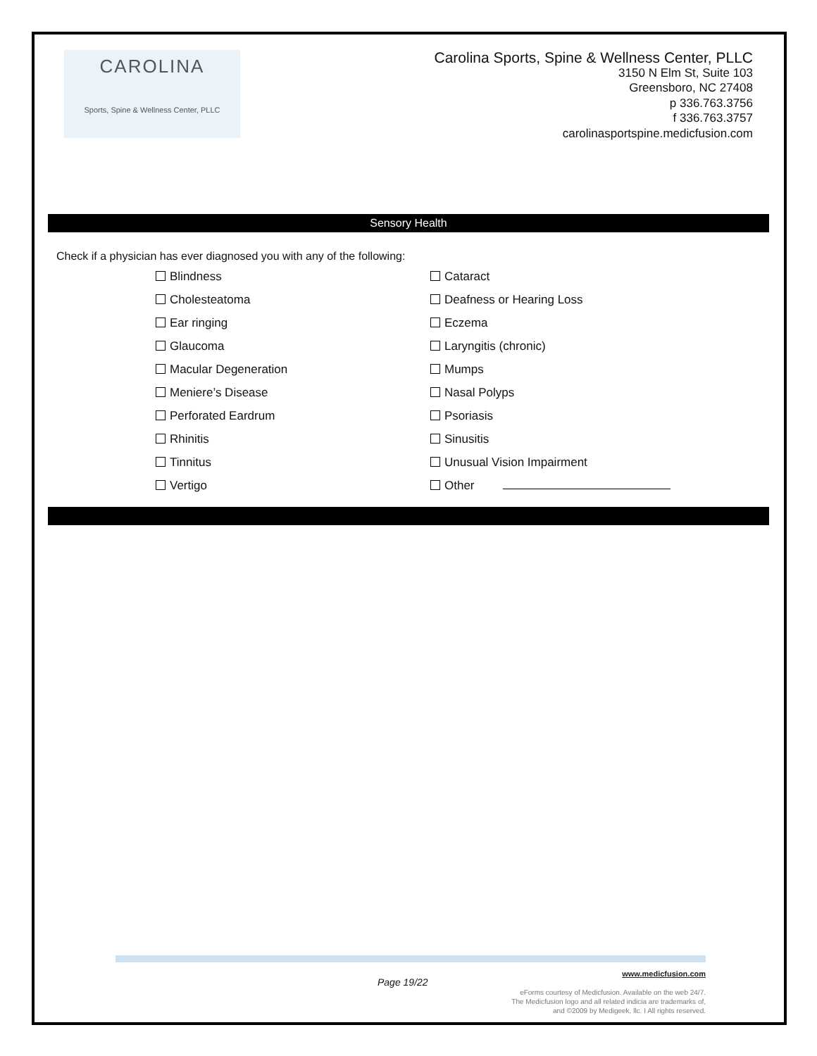CAROLINA
Sports, Spine & Wellness Center, PLLC
Carolina Sports, Spine & Wellness Center, PLLC
3150 N Elm St, Suite 103
Greensboro, NC 27408
p 336.763.3756
f 336.763.3757
carolinasportspine.medicfusion.com
Sensory Health
Check if a physician has ever diagnosed you with any of the following:
Blindness
Cataract
Cholesteatoma
Deafness or Hearing Loss
Ear ringing
Eczema
Glaucoma
Laryngitis (chronic)
Macular Degeneration
Mumps
Meniere’s Disease
Nasal Polyps
Perforated Eardrum
Psoriasis
Rhinitis
Sinusitis
Tinnitus
Unusual Vision Impairment
Vertigo
Other
Page 19/22
www.medicfusion.com
eForms courtesy of Medicfusion. Available on the web 24/7.
The Medicfusion logo and all related indicia are trademarks of,
and ©2009 by Medigeek, llc. I All rights reserved.